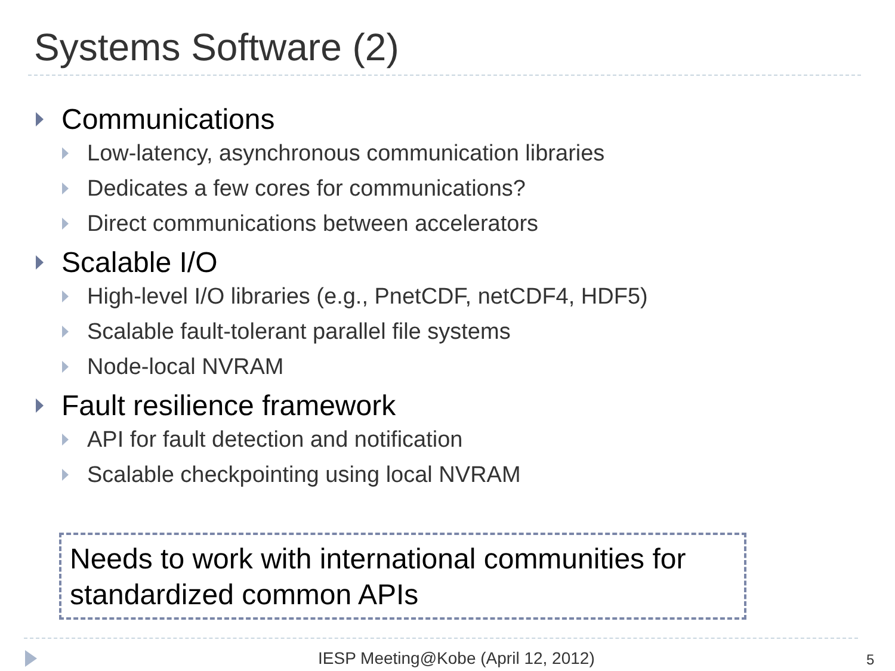Systems Software (2)
Communications
Low-latency, asynchronous communication libraries
Dedicates a few cores for communications?
Direct communications between accelerators
Scalable I/O
High-level I/O libraries (e.g., PnetCDF, netCDF4, HDF5)
Scalable fault-tolerant parallel file systems
Node-local NVRAM
Fault resilience framework
API for fault detection and notification
Scalable checkpointing using local NVRAM
Needs to work with international communities for standardized common APIs
IESP Meeting@Kobe (April 12, 2012) 5